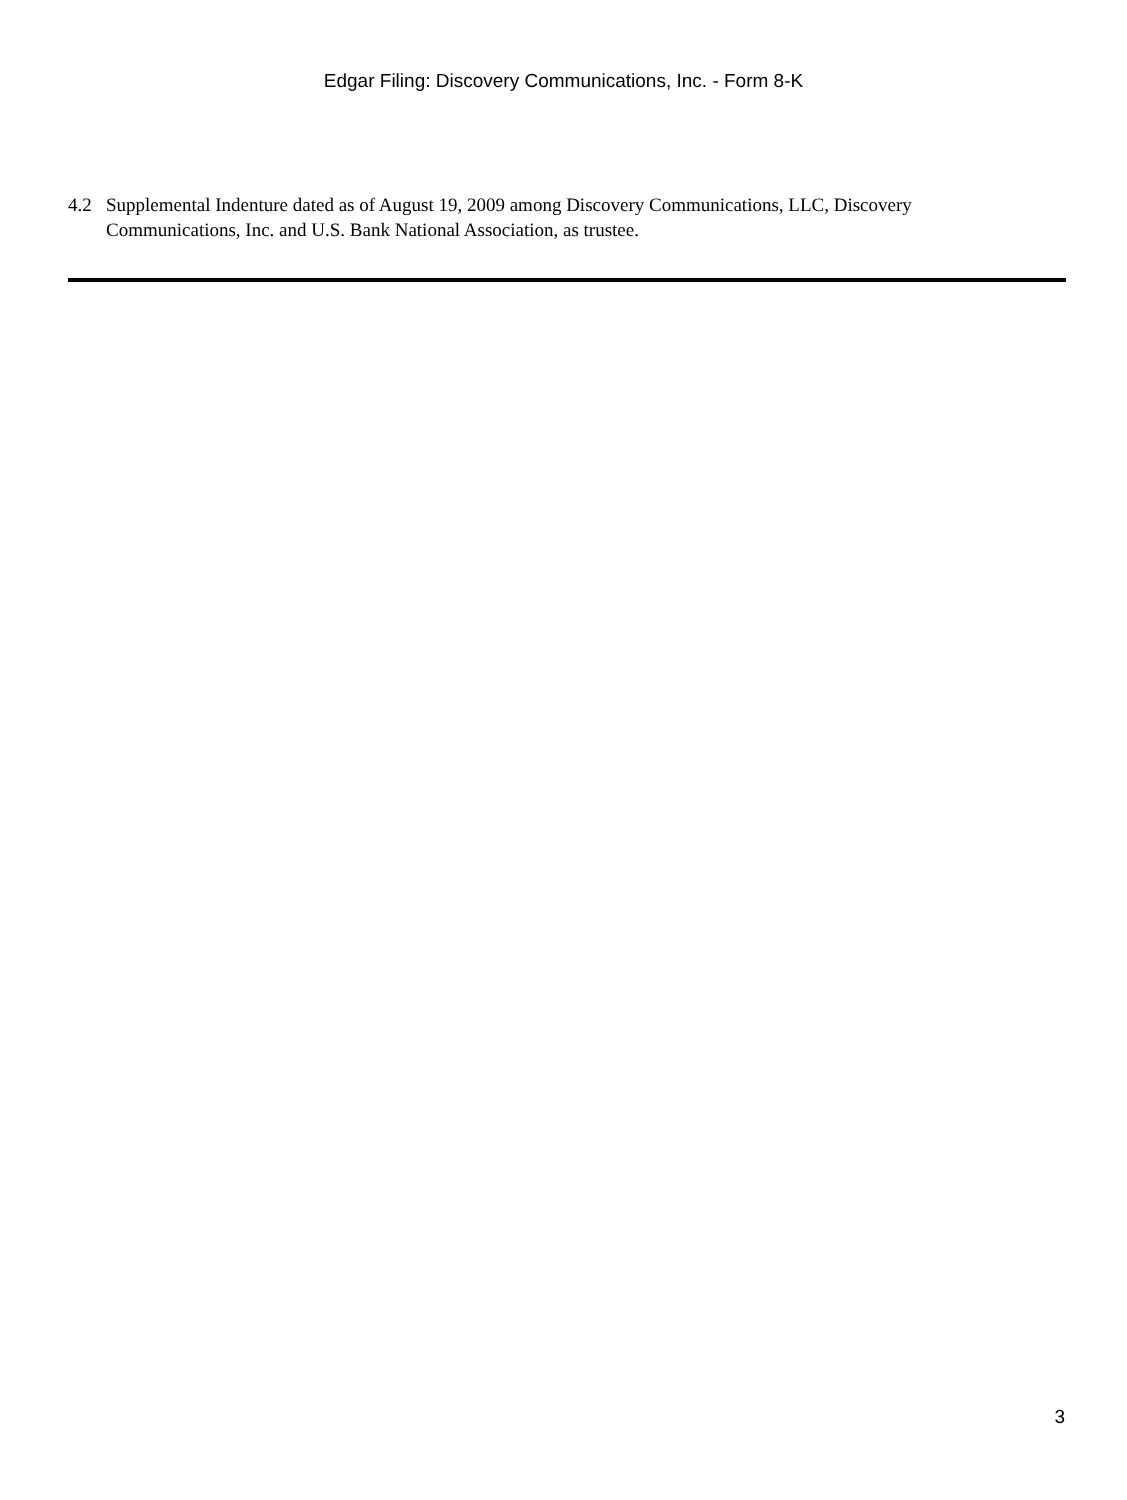Edgar Filing: Discovery Communications, Inc. - Form 8-K
4.2 Supplemental Indenture dated as of August 19, 2009 among Discovery Communications, LLC, Discovery Communications, Inc. and U.S. Bank National Association, as trustee.
3